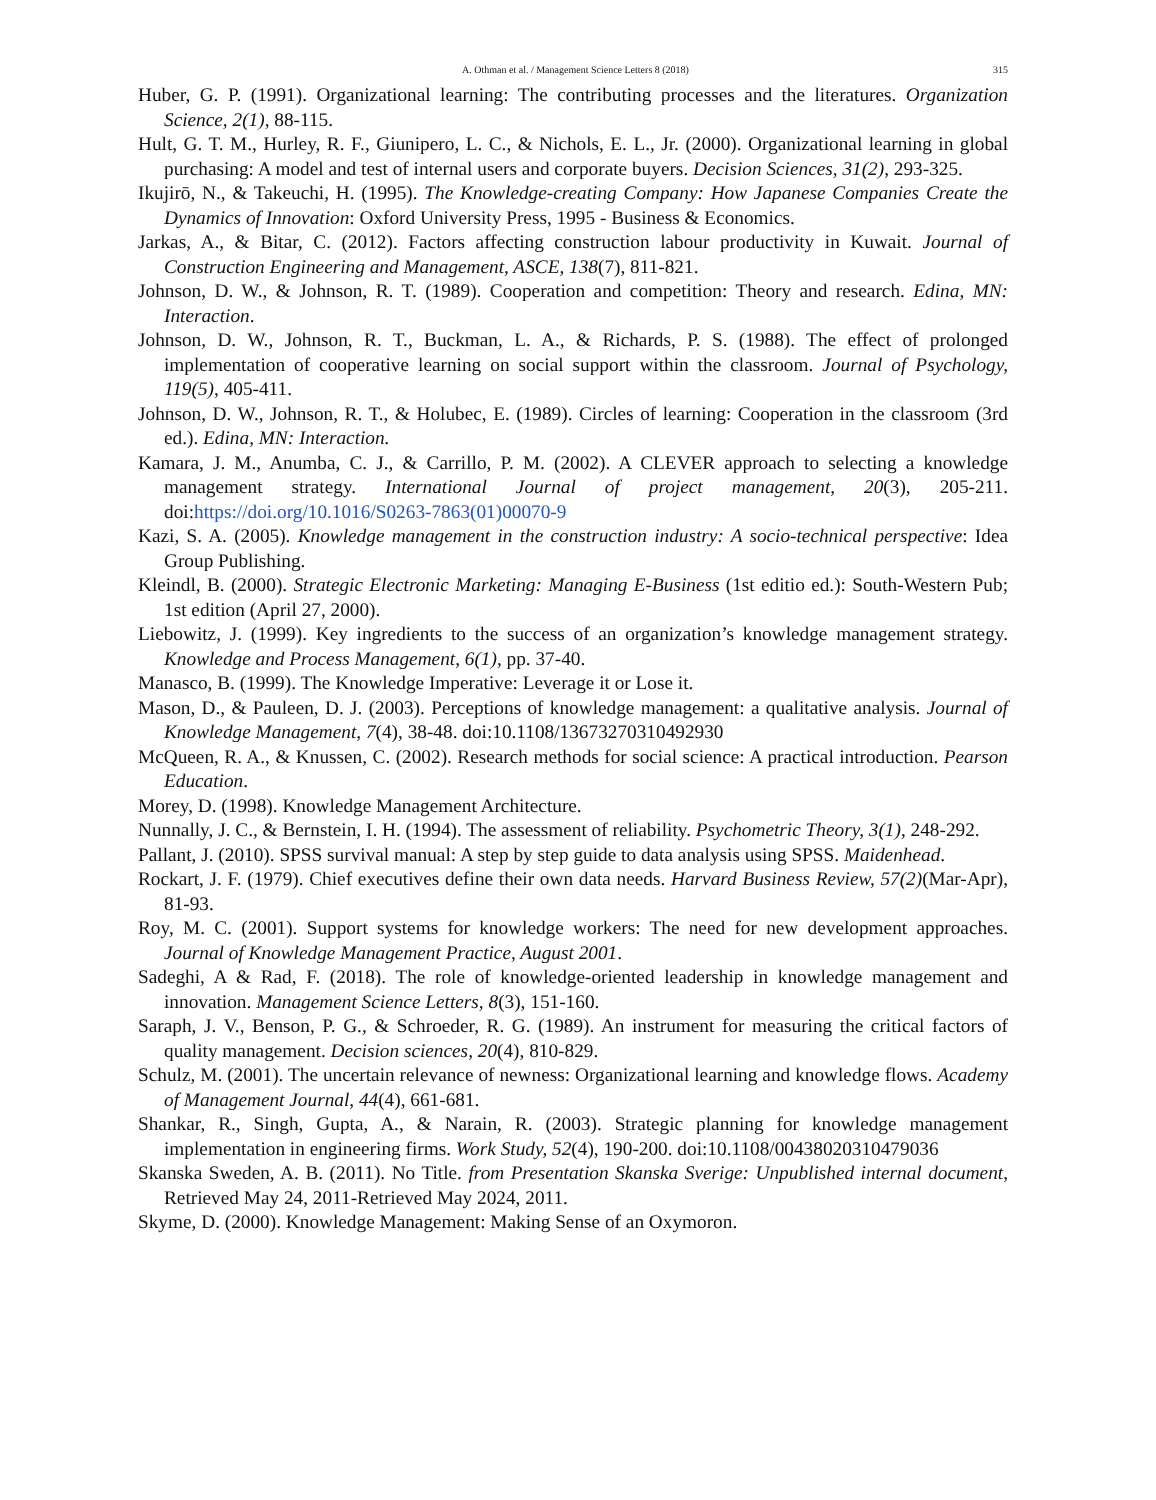A. Othman et al. / Management Science Letters 8 (2018) 315
Huber, G. P. (1991). Organizational learning: The contributing processes and the literatures. Organization Science, 2(1), 88-115.
Hult, G. T. M., Hurley, R. F., Giunipero, L. C., & Nichols, E. L., Jr. (2000). Organizational learning in global purchasing: A model and test of internal users and corporate buyers. Decision Sciences, 31(2), 293-325.
Ikujirō, N., & Takeuchi, H. (1995). The Knowledge-creating Company: How Japanese Companies Create the Dynamics of Innovation: Oxford University Press, 1995 - Business & Economics.
Jarkas, A., & Bitar, C. (2012). Factors affecting construction labour productivity in Kuwait. Journal of Construction Engineering and Management, ASCE, 138(7), 811-821.
Johnson, D. W., & Johnson, R. T. (1989). Cooperation and competition: Theory and research. Edina, MN: Interaction.
Johnson, D. W., Johnson, R. T., Buckman, L. A., & Richards, P. S. (1988). The effect of prolonged implementation of cooperative learning on social support within the classroom. Journal of Psychology, 119(5), 405-411.
Johnson, D. W., Johnson, R. T., & Holubec, E. (1989). Circles of learning: Cooperation in the classroom (3rd ed.). Edina, MN: Interaction.
Kamara, J. M., Anumba, C. J., & Carrillo, P. M. (2002). A CLEVER approach to selecting a knowledge management strategy. International Journal of project management, 20(3), 205-211. doi:https://doi.org/10.1016/S0263-7863(01)00070-9
Kazi, S. A. (2005). Knowledge management in the construction industry: A socio-technical perspective: Idea Group Publishing.
Kleindl, B. (2000). Strategic Electronic Marketing: Managing E-Business (1st editio ed.): South-Western Pub; 1st edition (April 27, 2000).
Liebowitz, J. (1999). Key ingredients to the success of an organization’s knowledge management strategy. Knowledge and Process Management, 6(1), pp. 37-40.
Manasco, B. (1999). The Knowledge Imperative: Leverage it or Lose it.
Mason, D., & Pauleen, D. J. (2003). Perceptions of knowledge management: a qualitative analysis. Journal of Knowledge Management, 7(4), 38-48. doi:10.1108/13673270310492930
McQueen, R. A., & Knussen, C. (2002). Research methods for social science: A practical introduction. Pearson Education.
Morey, D. (1998). Knowledge Management Architecture.
Nunnally, J. C., & Bernstein, I. H. (1994). The assessment of reliability. Psychometric Theory, 3(1), 248-292.
Pallant, J. (2010). SPSS survival manual: A step by step guide to data analysis using SPSS. Maidenhead.
Rockart, J. F. (1979). Chief executives define their own data needs. Harvard Business Review, 57(2)(Mar-Apr), 81-93.
Roy, M. C. (2001). Support systems for knowledge workers: The need for new development approaches. Journal of Knowledge Management Practice, August 2001.
Sadeghi, A & Rad, F. (2018). The role of knowledge-oriented leadership in knowledge management and innovation. Management Science Letters, 8(3), 151-160.
Saraph, J. V., Benson, P. G., & Schroeder, R. G. (1989). An instrument for measuring the critical factors of quality management. Decision sciences, 20(4), 810-829.
Schulz, M. (2001). The uncertain relevance of newness: Organizational learning and knowledge flows. Academy of Management Journal, 44(4), 661-681.
Shankar, R., Singh, Gupta, A., & Narain, R. (2003). Strategic planning for knowledge management implementation in engineering firms. Work Study, 52(4), 190-200. doi:10.1108/00438020310479036
Skanska Sweden, A. B. (2011). No Title. from Presentation Skanska Sverige: Unpublished internal document, Retrieved May 24, 2011-Retrieved May 2024, 2011.
Skyme, D. (2000). Knowledge Management: Making Sense of an Oxymoron.